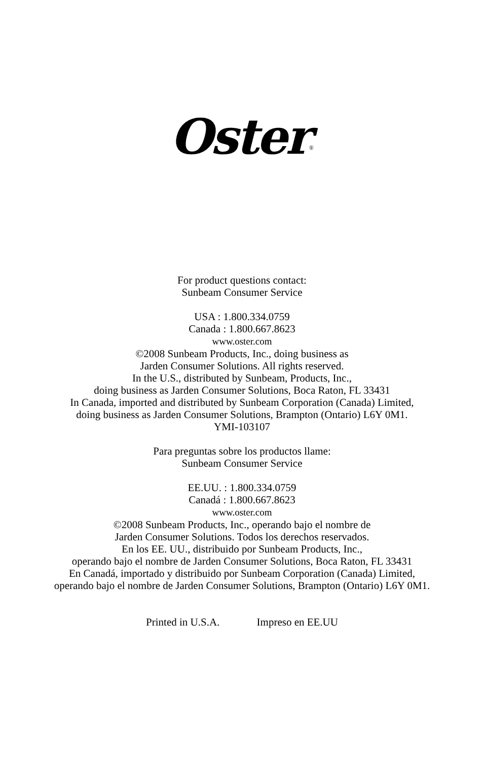Oster<sup>®</sup>
For product questions contact:
Sunbeam Consumer Service
USA : 1.800.334.0759
Canada : 1.800.667.8623
www.oster.com
©2008 Sunbeam Products, Inc., doing business as
Jarden Consumer Solutions. All rights reserved.
In the U.S., distributed by Sunbeam, Products, Inc.,
doing business as Jarden Consumer Solutions, Boca Raton, FL 33431
In Canada, imported and distributed by Sunbeam Corporation (Canada) Limited,
doing business as Jarden Consumer Solutions, Brampton (Ontario) L6Y 0M1.
YMI-103107
Para preguntas sobre los productos llame:
Sunbeam Consumer Service
EE.UU. : 1.800.334.0759
Canadá : 1.800.667.8623
www.oster.com
©2008 Sunbeam Products, Inc., operando bajo el nombre de
Jarden Consumer Solutions. Todos los derechos reservados.
En los EE. UU., distribuido por Sunbeam Products, Inc.,
operando bajo el nombre de Jarden Consumer Solutions, Boca Raton, FL 33431
En Canadá, importado y distribuido por Sunbeam Corporation (Canada) Limited,
operando bajo el nombre de Jarden Consumer Solutions, Brampton (Ontario) L6Y 0M1.
Printed in U.S.A. Impreso en EE.UU